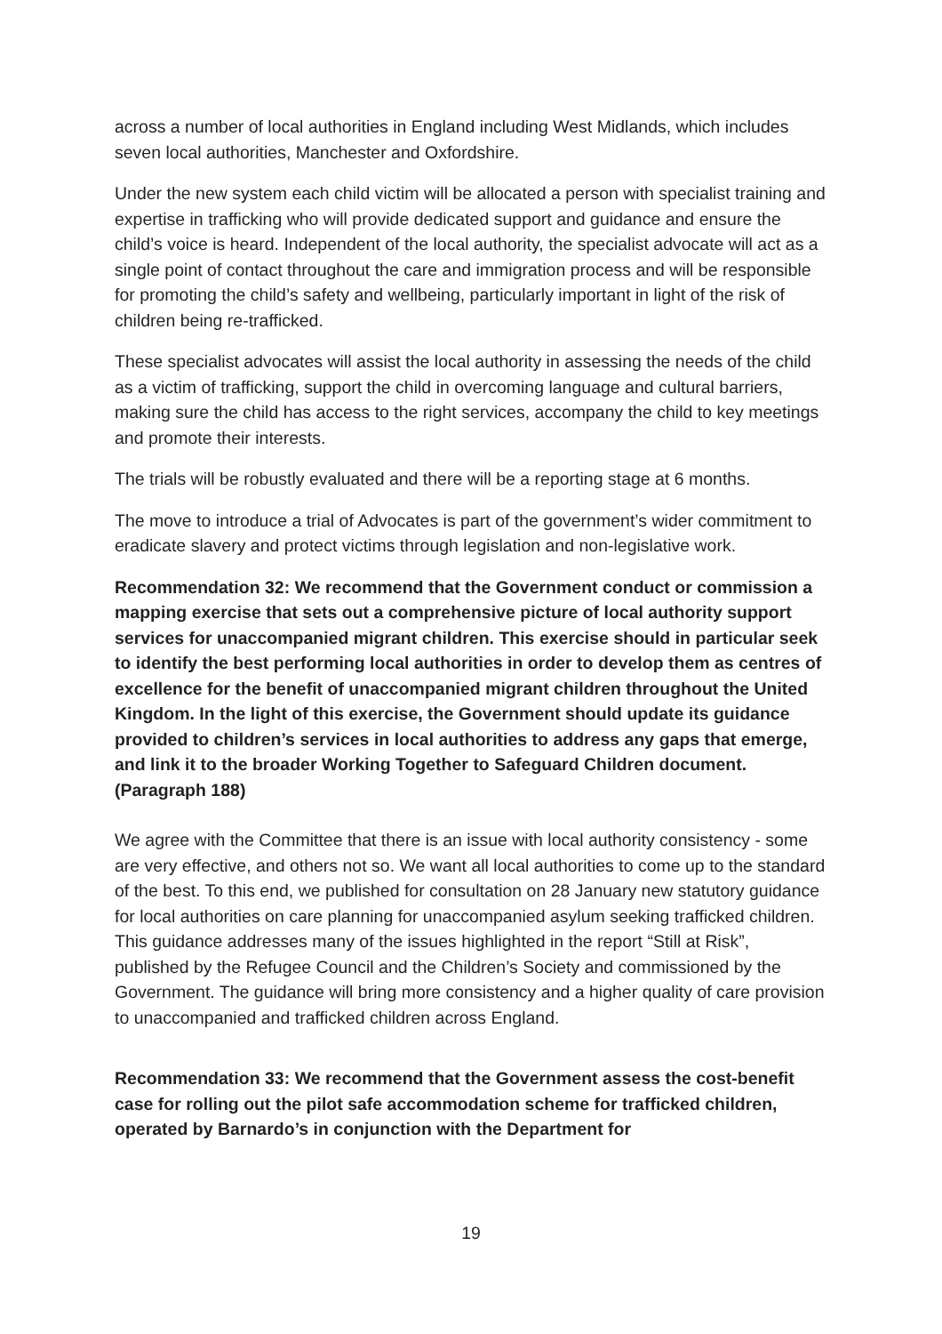across a number of local authorities in England including West Midlands, which includes seven local authorities, Manchester and Oxfordshire.
Under the new system each child victim will be allocated a person with specialist training and expertise in trafficking who will provide dedicated support and guidance and ensure the child’s voice is heard. Independent of the local authority, the specialist advocate will act as a single point of contact throughout the care and immigration process and will be responsible for promoting the child’s safety and wellbeing, particularly important in light of the risk of children being re-trafficked.
These specialist advocates will assist the local authority in assessing the needs of the child as a victim of trafficking, support the child in overcoming language and cultural barriers, making sure the child has access to the right services, accompany the child to key meetings and promote their interests.
The trials will be robustly evaluated and there will be a reporting stage at 6 months.
The move to introduce a trial of Advocates is part of the government’s wider commitment to eradicate slavery and protect victims through legislation and non-legislative work.
Recommendation 32: We recommend that the Government conduct or commission a mapping exercise that sets out a comprehensive picture of local authority support services for unaccompanied migrant children. This exercise should in particular seek to identify the best performing local authorities in order to develop them as centres of excellence for the benefit of unaccompanied migrant children throughout the United Kingdom. In the light of this exercise, the Government should update its guidance provided to children’s services in local authorities to address any gaps that emerge, and link it to the broader Working Together to Safeguard Children document. (Paragraph 188)
We agree with the Committee that there is an issue with local authority consistency - some are very effective, and others not so. We want all local authorities to come up to the standard of the best. To this end, we published for consultation on 28 January new statutory guidance for local authorities on care planning for unaccompanied asylum seeking trafficked children. This guidance addresses many of the issues highlighted in the report “Still at Risk”, published by the Refugee Council and the Children’s Society and commissioned by the Government. The guidance will bring more consistency and a higher quality of care provision to unaccompanied and trafficked children across England.
Recommendation 33: We recommend that the Government assess the cost-benefit case for rolling out the pilot safe accommodation scheme for trafficked children, operated by Barnardo’s in conjunction with the Department for
19